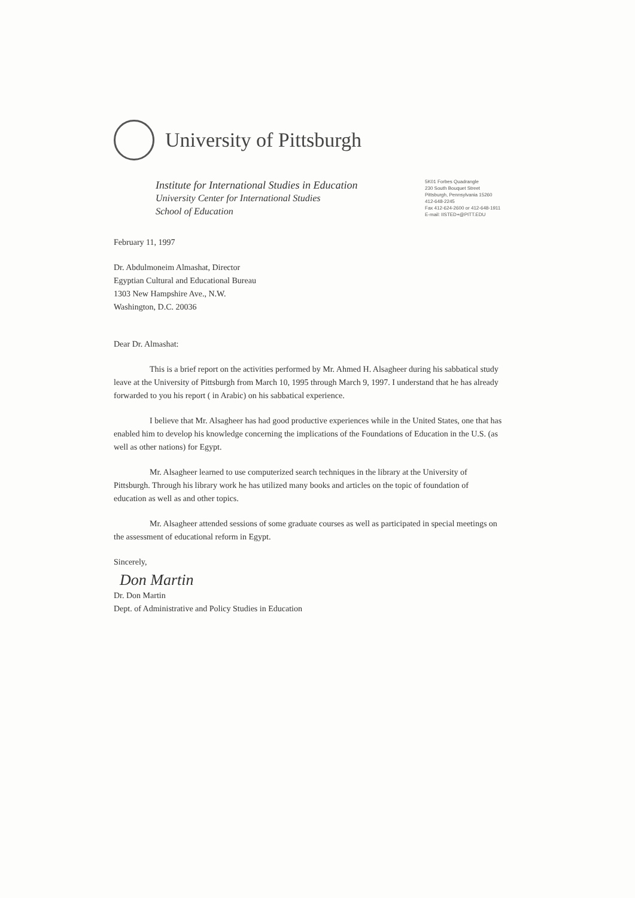University of Pittsburgh
Institute for International Studies in Education
University Center for International Studies
School of Education
5K01 Forbes Quadrangle
230 South Bouquet Street
Pittsburgh, Pennsylvania 15260
412-648-2245
Fax 412-624-2600 or 412-648-1911
E-mail: IISTED+@PITT.EDU
February 11, 1997
Dr. Abdulmoneim Almashat, Director
Egyptian Cultural and Educational Bureau
1303 New Hampshire Ave., N.W.
Washington, D.C. 20036
Dear Dr. Almashat:
This is a brief report on the activities performed by Mr. Ahmed H. Alsagheer during his sabbatical study leave at the University of Pittsburgh from March 10, 1995 through March 9, 1997. I understand that he has already forwarded to you his report ( in Arabic) on his sabbatical experience.
I believe that Mr. Alsagheer has had good productive experiences while in the United States, one that has enabled him to develop his knowledge concerning the implications of the Foundations of Education in the U.S. (as well as other nations) for Egypt.
Mr. Alsagheer learned to use computerized search techniques in the library at the University of Pittsburgh. Through his library work he has utilized many books and articles on the topic of foundation of education as well as and other topics.
Mr. Alsagheer attended sessions of some graduate courses as well as participated in special meetings on the assessment of educational reform in Egypt.
Sincerely,
Don Martin
Dr. Don Martin
Dept. of Administrative and Policy Studies in Education